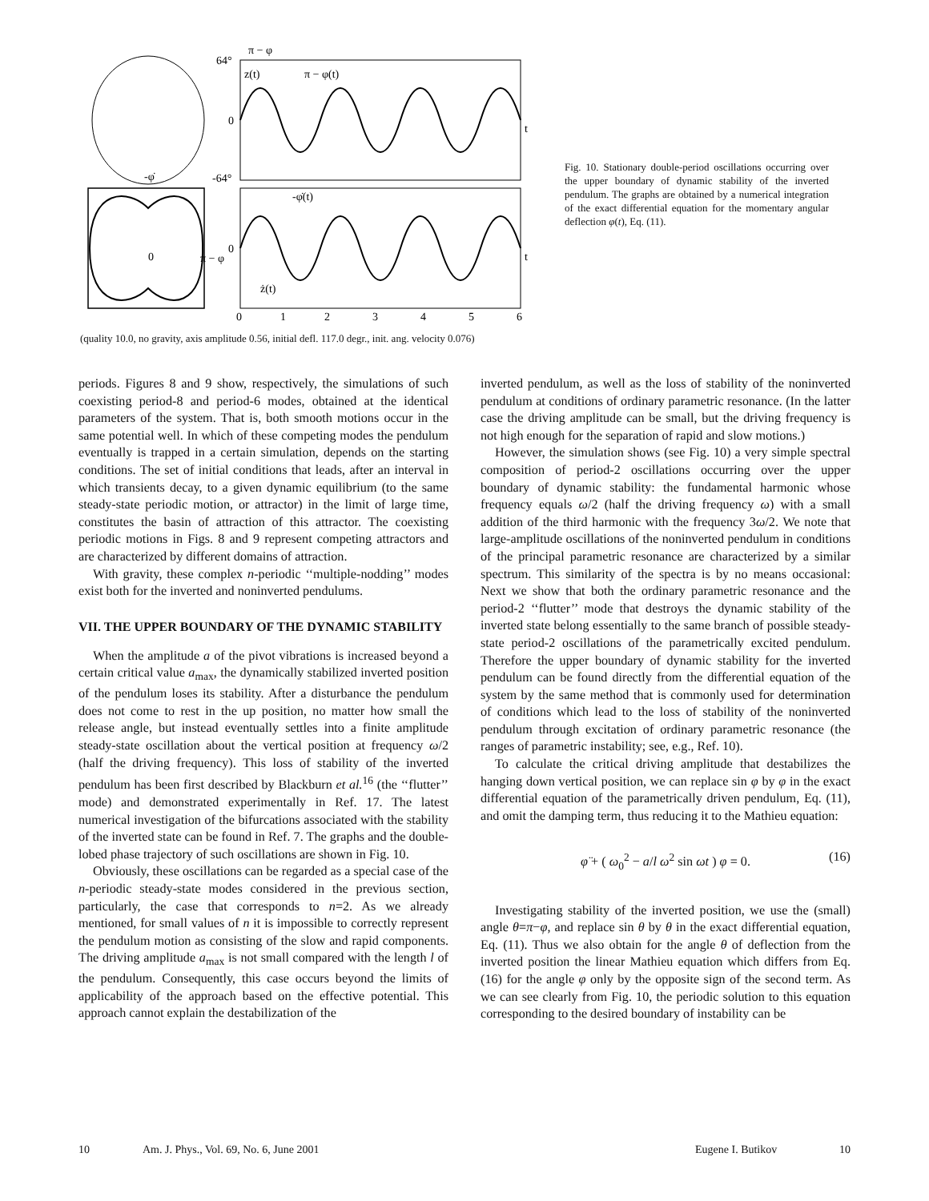64°
π − φ
z(t)
π − φ(t)
0
t
-64°
-φ̇
-φ̇(t)
0
π − φ
0
t
ż(t)
0
1
2
3
4
5
6
Fig. 10. Stationary double-period oscillations occurring over the upper boundary of dynamic stability of the inverted pendulum. The graphs are obtained by a numerical integration of the exact differential equation for the momentary angular deflection φ(t), Eq. (11).
(quality 10.0, no gravity, axis amplitude 0.56, initial defl. 117.0 degr., init. ang. velocity 0.076)
periods. Figures 8 and 9 show, respectively, the simulations of such coexisting period-8 and period-6 modes, obtained at the identical parameters of the system. That is, both smooth motions occur in the same potential well. In which of these competing modes the pendulum eventually is trapped in a certain simulation, depends on the starting conditions. The set of initial conditions that leads, after an interval in which transients decay, to a given dynamic equilibrium (to the same steady-state periodic motion, or attractor) in the limit of large time, constitutes the basin of attraction of this attractor. The coexisting periodic motions in Figs. 8 and 9 represent competing attractors and are characterized by different domains of attraction.
With gravity, these complex n-periodic ‘‘multiple-nodding’’ modes exist both for the inverted and noninverted pendulums.
VII. THE UPPER BOUNDARY OF THE DYNAMIC STABILITY
When the amplitude a of the pivot vibrations is increased beyond a certain critical value a<sub>max</sub>, the dynamically stabilized inverted position of the pendulum loses its stability. After a disturbance the pendulum does not come to rest in the up position, no matter how small the release angle, but instead eventually settles into a finite amplitude steady-state oscillation about the vertical position at frequency ω/2 (half the driving frequency). This loss of stability of the inverted pendulum has been first described by Blackburn et al.<sup>16</sup> (the ‘‘flutter’’ mode) and demonstrated experimentally in Ref. 17. The latest numerical investigation of the bifurcations associated with the stability of the inverted state can be found in Ref. 7. The graphs and the double-lobed phase trajectory of such oscillations are shown in Fig. 10.
Obviously, these oscillations can be regarded as a special case of the n-periodic steady-state modes considered in the previous section, particularly, the case that corresponds to n=2. As we already mentioned, for small values of n it is impossible to correctly represent the pendulum motion as consisting of the slow and rapid components. The driving amplitude a<sub>max</sub> is not small compared with the length l of the pendulum. Consequently, this case occurs beyond the limits of applicability of the approach based on the effective potential. This approach cannot explain the destabilization of the
inverted pendulum, as well as the loss of stability of the noninverted pendulum at conditions of ordinary parametric resonance. (In the latter case the driving amplitude can be small, but the driving frequency is not high enough for the separation of rapid and slow motions.)
However, the simulation shows (see Fig. 10) a very simple spectral composition of period-2 oscillations occurring over the upper boundary of dynamic stability: the fundamental harmonic whose frequency equals ω/2 (half the driving frequency ω) with a small addition of the third harmonic with the frequency 3ω/2. We note that large-amplitude oscillations of the noninverted pendulum in conditions of the principal parametric resonance are characterized by a similar spectrum. This similarity of the spectra is by no means occasional: Next we show that both the ordinary parametric resonance and the period-2 ‘‘flutter’’ mode that destroys the dynamic stability of the inverted state belong essentially to the same branch of possible steady-state period-2 oscillations of the parametrically excited pendulum. Therefore the upper boundary of dynamic stability for the inverted pendulum can be found directly from the differential equation of the system by the same method that is commonly used for determination of conditions which lead to the loss of stability of the noninverted pendulum through excitation of ordinary parametric resonance (the ranges of parametric instability; see, e.g., Ref. 10).
To calculate the critical driving amplitude that destabilizes the hanging down vertical position, we can replace sin φ by φ in the exact differential equation of the parametrically driven pendulum, Eq. (11), and omit the damping term, thus reducing it to the Mathieu equation:
φ̈ + ( ω<sub>0</sub><sup>2</sup> − a/l ω<sup>2</sup> sin ωt ) φ = 0. (16)
Investigating stability of the inverted position, we use the (small) angle θ=π−φ, and replace sin θ by θ in the exact differential equation, Eq. (11). Thus we also obtain for the angle θ of deflection from the inverted position the linear Mathieu equation which differs from Eq. (16) for the angle φ only by the opposite sign of the second term. As we can see clearly from Fig. 10, the periodic solution to this equation corresponding to the desired boundary of instability can be
10 Am. J. Phys., Vol. 69, No. 6, June 2001 Eugene I. Butikov 10